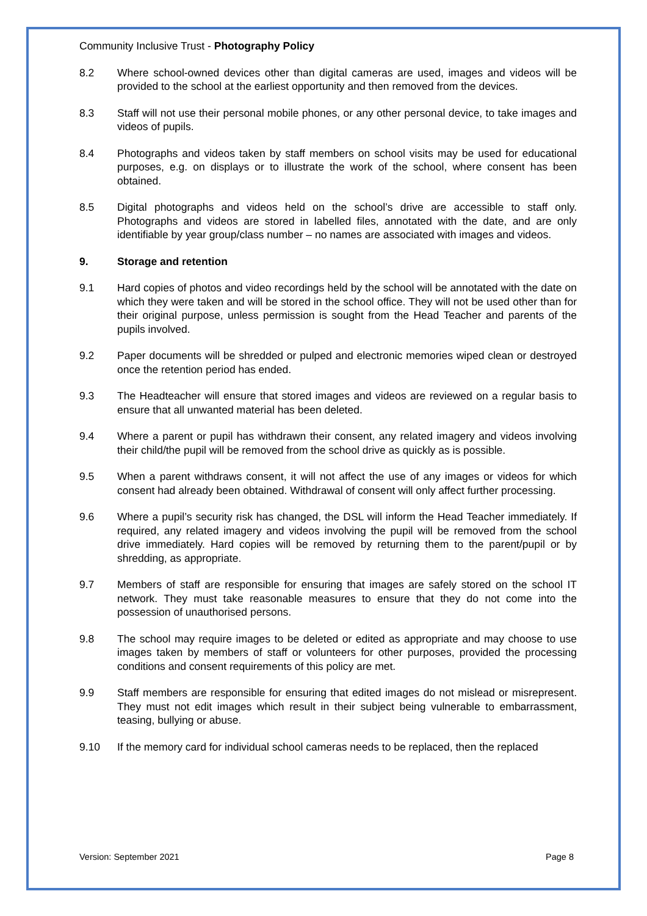Community Inclusive Trust - Photography Policy
8.2 Where school-owned devices other than digital cameras are used, images and videos will be provided to the school at the earliest opportunity and then removed from the devices.
8.3 Staff will not use their personal mobile phones, or any other personal device, to take images and videos of pupils.
8.4 Photographs and videos taken by staff members on school visits may be used for educational purposes, e.g. on displays or to illustrate the work of the school, where consent has been obtained.
8.5 Digital photographs and videos held on the school’s drive are accessible to staff only. Photographs and videos are stored in labelled files, annotated with the date, and are only identifiable by year group/class number – no names are associated with images and videos.
9. Storage and retention
9.1 Hard copies of photos and video recordings held by the school will be annotated with the date on which they were taken and will be stored in the school office. They will not be used other than for their original purpose, unless permission is sought from the Head Teacher and parents of the pupils involved.
9.2 Paper documents will be shredded or pulped and electronic memories wiped clean or destroyed once the retention period has ended.
9.3 The Headteacher will ensure that stored images and videos are reviewed on a regular basis to ensure that all unwanted material has been deleted.
9.4 Where a parent or pupil has withdrawn their consent, any related imagery and videos involving their child/the pupil will be removed from the school drive as quickly as is possible.
9.5 When a parent withdraws consent, it will not affect the use of any images or videos for which consent had already been obtained. Withdrawal of consent will only affect further processing.
9.6 Where a pupil’s security risk has changed, the DSL will inform the Head Teacher immediately. If required, any related imagery and videos involving the pupil will be removed from the school drive immediately. Hard copies will be removed by returning them to the parent/pupil or by shredding, as appropriate.
9.7 Members of staff are responsible for ensuring that images are safely stored on the school IT network. They must take reasonable measures to ensure that they do not come into the possession of unauthorised persons.
9.8 The school may require images to be deleted or edited as appropriate and may choose to use images taken by members of staff or volunteers for other purposes, provided the processing conditions and consent requirements of this policy are met.
9.9 Staff members are responsible for ensuring that edited images do not mislead or misrepresent. They must not edit images which result in their subject being vulnerable to embarrassment, teasing, bullying or abuse.
9.10 If the memory card for individual school cameras needs to be replaced, then the replaced
Version: September 2021 Page 8